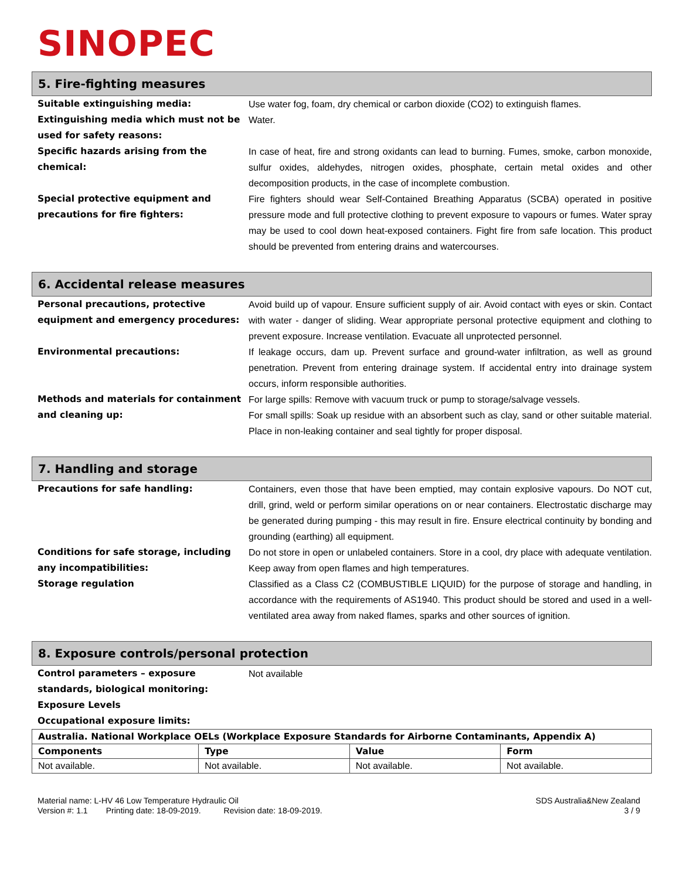SINOPEC
5. Fire-fighting measures
Suitable extinguishing media: Use water fog, foam, dry chemical or carbon dioxide (CO2) to extinguish flames.
Extinguishing media which must not be used for safety reasons:
Water.
Specific hazards arising from the chemical:
In case of heat, fire and strong oxidants can lead to burning. Fumes, smoke, carbon monoxide, sulfur oxides, aldehydes, nitrogen oxides, phosphate, certain metal oxides and other decomposition products, in the case of incomplete combustion.
Special protective equipment and precautions for fire fighters:
Fire fighters should wear Self-Contained Breathing Apparatus (SCBA) operated in positive pressure mode and full protective clothing to prevent exposure to vapours or fumes. Water spray may be used to cool down heat-exposed containers. Fight fire from safe location. This product should be prevented from entering drains and watercourses.
6. Accidental release measures
Personal precautions, protective equipment and emergency procedures:
Avoid build up of vapour. Ensure sufficient supply of air. Avoid contact with eyes or skin. Contact with water - danger of sliding. Wear appropriate personal protective equipment and clothing to prevent exposure. Increase ventilation. Evacuate all unprotected personnel.
Environmental precautions: If leakage occurs, dam up. Prevent surface and ground-water infiltration, as well as ground penetration. Prevent from entering drainage system. If accidental entry into drainage system occurs, inform responsible authorities.
Methods and materials for containment and cleaning up:
For large spills: Remove with vacuum truck or pump to storage/salvage vessels.
For small spills: Soak up residue with an absorbent such as clay, sand or other suitable material. Place in non-leaking container and seal tightly for proper disposal.
7. Handling and storage
Precautions for safe handling: Containers, even those that have been emptied, may contain explosive vapours. Do NOT cut, drill, grind, weld or perform similar operations on or near containers. Electrostatic discharge may be generated during pumping - this may result in fire. Ensure electrical continuity by bonding and grounding (earthing) all equipment.
Conditions for safe storage, including any incompatibilities:
Do not store in open or unlabeled containers. Store in a cool, dry place with adequate ventilation. Keep away from open flames and high temperatures.
Storage regulation Classified as a Class C2 (COMBUSTIBLE LIQUID) for the purpose of storage and handling, in accordance with the requirements of AS1940. This product should be stored and used in a well-ventilated area away from naked flames, sparks and other sources of ignition.
8. Exposure controls/personal protection
Control parameters – exposure standards, biological monitoring:
Not available
Exposure Levels
Occupational exposure limits:
| Australia. National Workplace OELs (Workplace Exposure Standards for Airborne Contaminants, Appendix A) | | | |
| --- | --- | --- | --- |
| Components | Type | Value | Form |
| Not available. | Not available. | Not available. | Not available. |
Material name: L-HV 46 Low Temperature Hydraulic Oil
Version #: 1.1 Printing date: 18-09-2019. Revision date: 18-09-2019.
SDS Australia&New Zealand
3 / 9